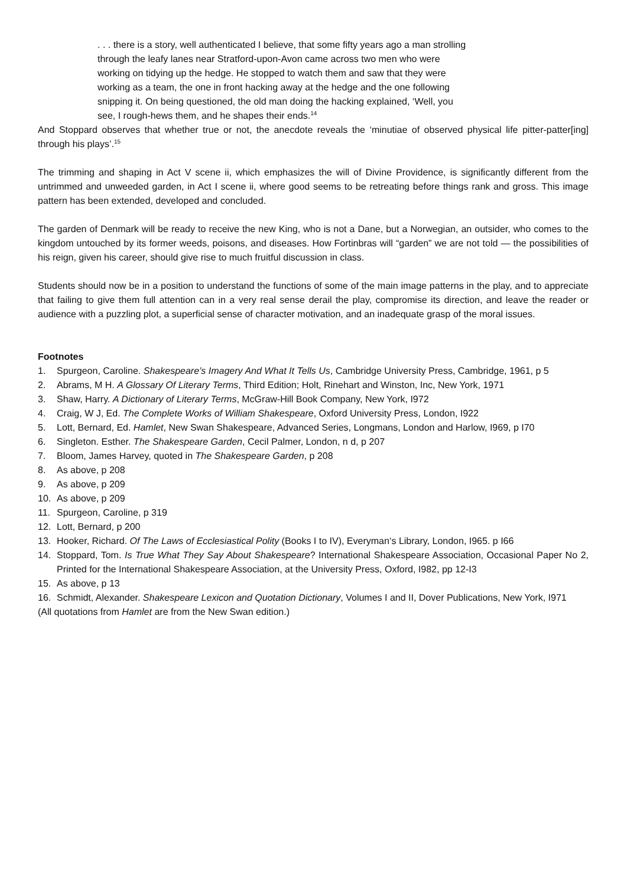. . . there is a story, well authenticated I believe, that some fifty years ago a man strolling through the leafy lanes near Stratford-upon-Avon came across two men who were working on tidying up the hedge. He stopped to watch them and saw that they were working as a team, the one in front hacking away at the hedge and the one following snipping it. On being questioned, the old man doing the hacking explained, ‘Well, you see, I rough-hews them, and he shapes their ends.<sup>14</sup>
And Stoppard observes that whether true or not, the anecdote reveals the ‘minutiae of observed physical life pitter-patter[ing] through his plays’.<sup>15</sup>
The trimming and shaping in Act V scene ii, which emphasizes the will of Divine Providence, is significantly different from the untrimmed and unweeded garden, in Act I scene ii, where good seems to be retreating before things rank and gross. This image pattern has been extended, developed and concluded.
The garden of Denmark will be ready to receive the new King, who is not a Dane, but a Norwegian, an outsider, who comes to the kingdom untouched by its former weeds, poisons, and diseases. How Fortinbras will “garden” we are not told — the possibilities of his reign, given his career, should give rise to much fruitful discussion in class.
Students should now be in a position to understand the functions of some of the main image patterns in the play, and to appreciate that failing to give them full attention can in a very real sense derail the play, compromise its direction, and leave the reader or audience with a puzzling plot, a superficial sense of character motivation, and an inadequate grasp of the moral issues.
Footnotes
1. Spurgeon, Caroline. Shakespeare’s Imagery And What It Tells Us, Cambridge University Press, Cambridge, 1961, p 5
2. Abrams, M H. A Glossary Of Literary Terms, Third Edition; Holt, Rinehart and Winston, Inc, New York, 1971
3. Shaw, Harry. A Dictionary of Literary Terms, McGraw-Hill Book Company, New York, I972
4. Craig, W J, Ed. The Complete Works of William Shakespeare, Oxford University Press, London, I922
5. Lott, Bernard, Ed. Hamlet, New Swan Shakespeare, Advanced Series, Longmans, London and Harlow, I969, p I70
6. Singleton. Esther. The Shakespeare Garden, Cecil Palmer, London, n d, p 207
7. Bloom, James Harvey, quoted in The Shakespeare Garden, p 208
8. As above, p 208
9. As above, p 209
10. As above, p 209
11. Spurgeon, Caroline, p 319
12. Lott, Bernard, p 200
13. Hooker, Richard. Of The Laws of Ecclesiastical Polity (Books I to IV), Everyman‘s Library, London, I965. p I66
14. Stoppard, Tom. Is True What They Say About Shakespeare? International Shakespeare Association, Occasional Paper No 2, Printed for the International Shakespeare Association, at the University Press, Oxford, I982, pp 12-I3
15. As above, p 13
16. Schmidt, Alexander. Shakespeare Lexicon and Quotation Dictionary, Volumes I and II, Dover Publications, New York, I971
(All quotations from Hamlet are from the New Swan edition.)